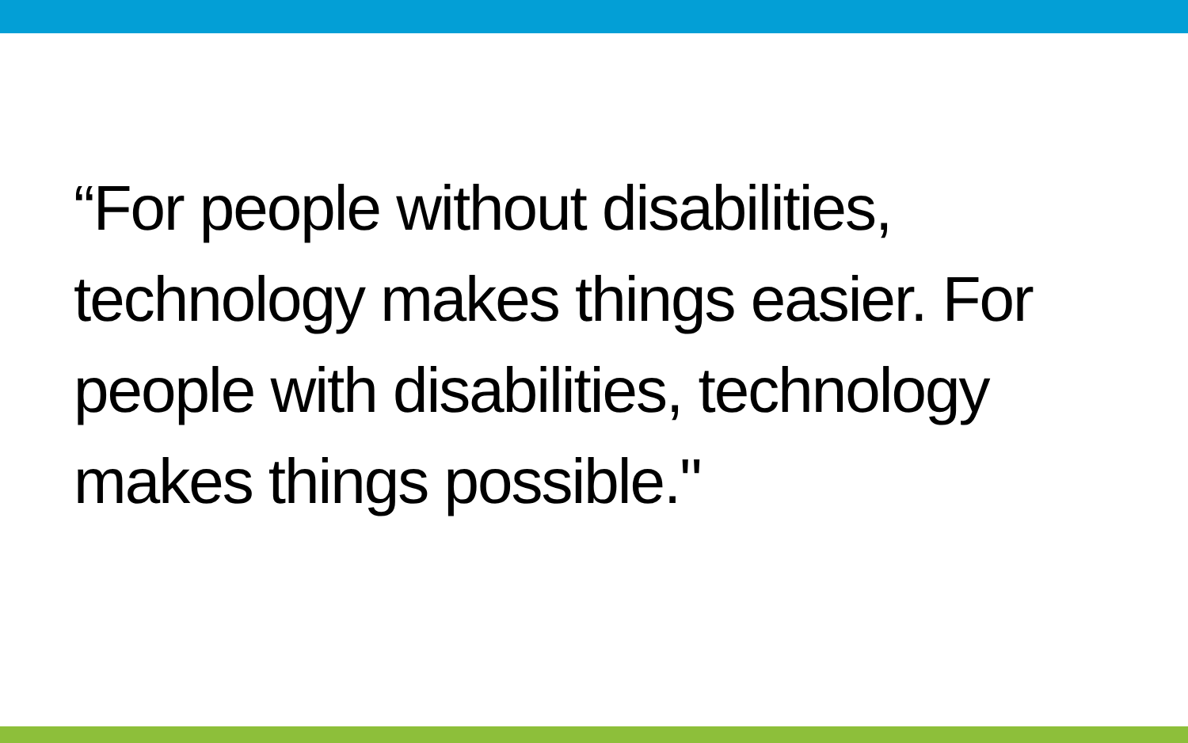“For people without disabilities, technology makes things easier. For people with disabilities, technology makes things possible."